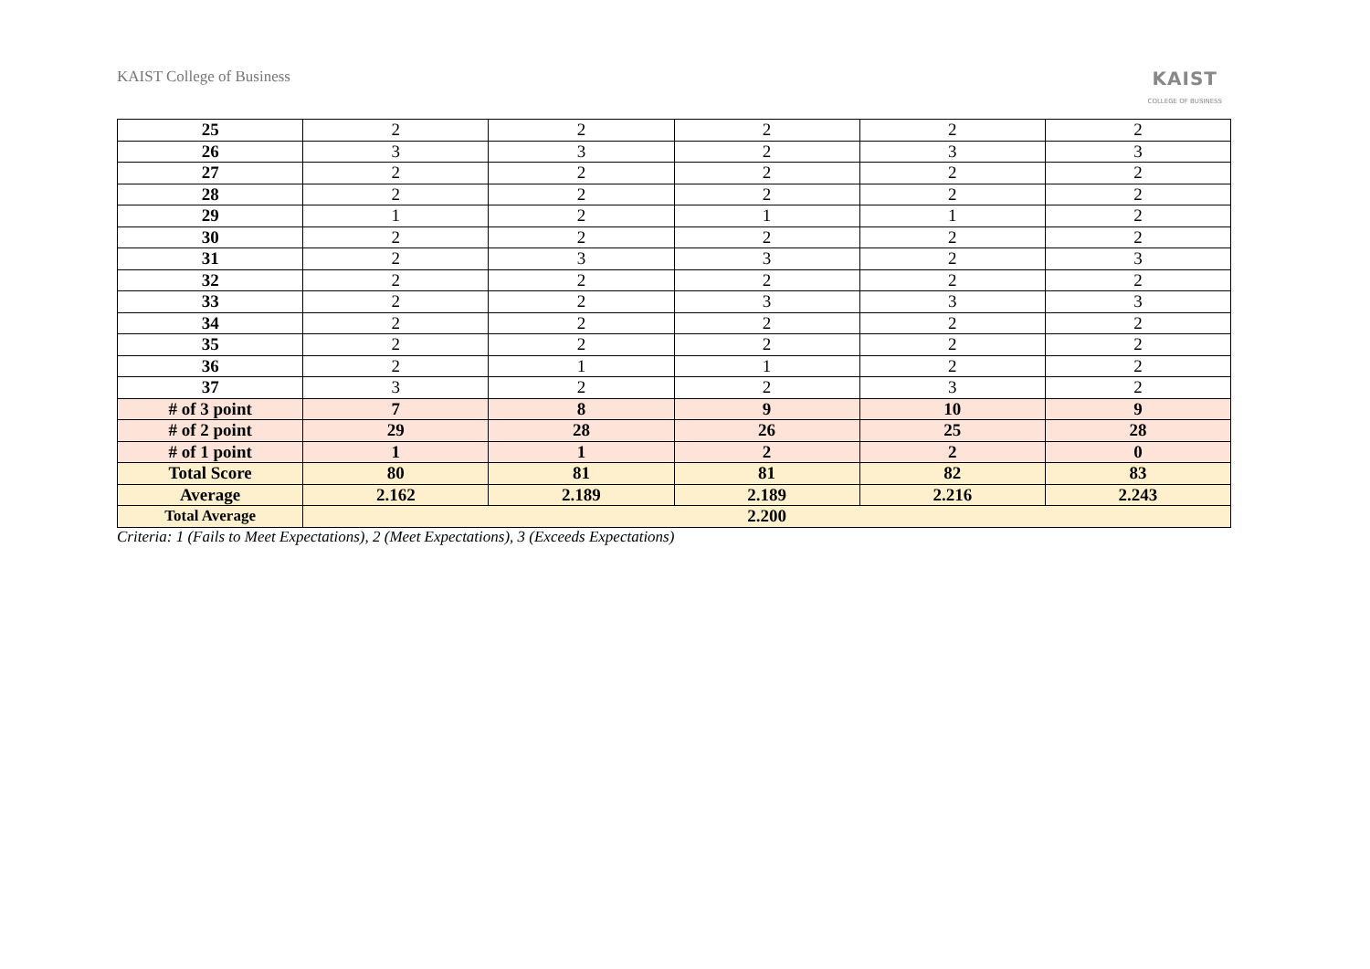KAIST College of Business
KAIST
COLLEGE OF BUSINESS
| 25 | 2 | 2 | 2 | 2 | 2 |
| 26 | 3 | 3 | 2 | 3 | 3 |
| 27 | 2 | 2 | 2 | 2 | 2 |
| 28 | 2 | 2 | 2 | 2 | 2 |
| 29 | 1 | 2 | 1 | 1 | 2 |
| 30 | 2 | 2 | 2 | 2 | 2 |
| 31 | 2 | 3 | 3 | 2 | 3 |
| 32 | 2 | 2 | 2 | 2 | 2 |
| 33 | 2 | 2 | 3 | 3 | 3 |
| 34 | 2 | 2 | 2 | 2 | 2 |
| 35 | 2 | 2 | 2 | 2 | 2 |
| 36 | 2 | 1 | 1 | 2 | 2 |
| 37 | 3 | 2 | 2 | 3 | 2 |
| # of 3 point | 7 | 8 | 9 | 10 | 9 |
| # of 2 point | 29 | 28 | 26 | 25 | 28 |
| # of 1 point | 1 | 1 | 2 | 2 | 0 |
| Total Score | 80 | 81 | 81 | 82 | 83 |
| Average | 2.162 | 2.189 | 2.189 | 2.216 | 2.243 |
| Total Average | 2.200 | | | | |
Criteria: 1 (Fails to Meet Expectations), 2 (Meet Expectations), 3 (Exceeds Expectations)